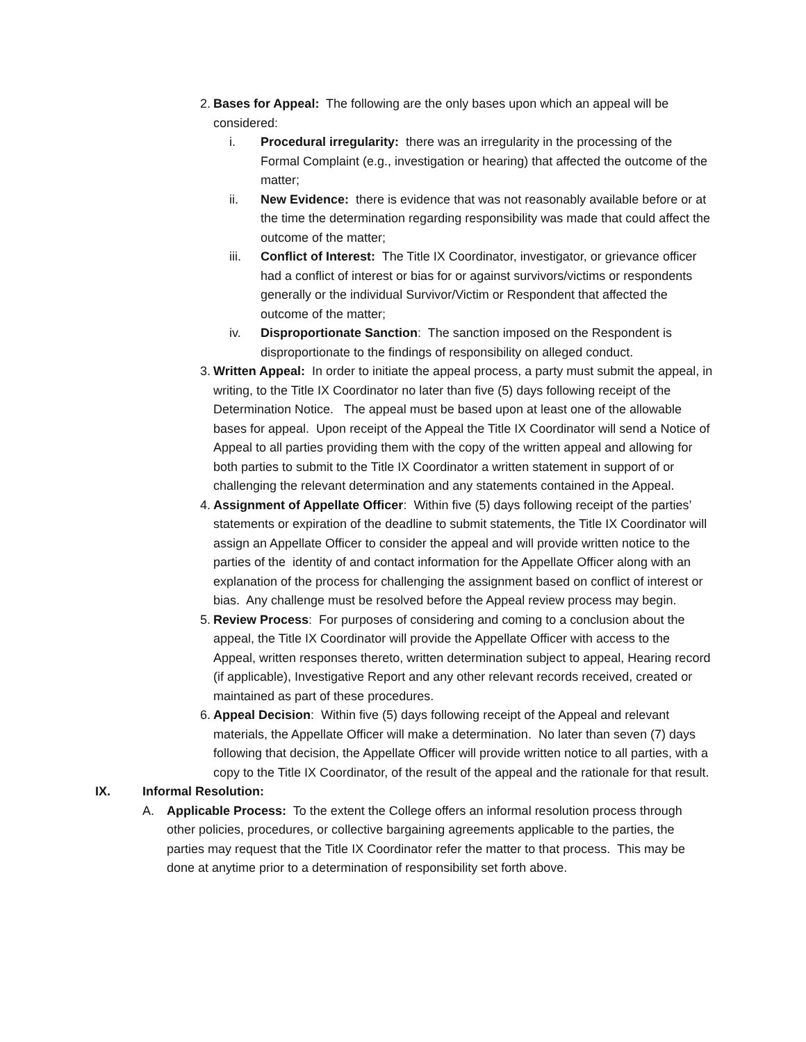2.
Bases for Appeal: The following are the only bases upon which an appeal will be considered:
i. Procedural irregularity: there was an irregularity in the processing of the Formal Complaint (e.g., investigation or hearing) that affected the outcome of the matter;
ii. New Evidence: there is evidence that was not reasonably available before or at the time the determination regarding responsibility was made that could affect the outcome of the matter;
iii. Conflict of Interest: The Title IX Coordinator, investigator, or grievance officer had a conflict of interest or bias for or against survivors/victims or respondents generally or the individual Survivor/Victim or Respondent that affected the outcome of the matter;
iv. Disproportionate Sanction: The sanction imposed on the Respondent is disproportionate to the findings of responsibility on alleged conduct.
3.
Written Appeal: In order to initiate the appeal process, a party must submit the appeal, in writing, to the Title IX Coordinator no later than five (5) days following receipt of the Determination Notice. The appeal must be based upon at least one of the allowable bases for appeal. Upon receipt of the Appeal the Title IX Coordinator will send a Notice of Appeal to all parties providing them with the copy of the written appeal and allowing for both parties to submit to the Title IX Coordinator a written statement in support of or challenging the relevant determination and any statements contained in the Appeal.
4.
Assignment of Appellate Officer: Within five (5) days following receipt of the parties’ statements or expiration of the deadline to submit statements, the Title IX Coordinator will assign an Appellate Officer to consider the appeal and will provide written notice to the parties of the identity of and contact information for the Appellate Officer along with an explanation of the process for challenging the assignment based on conflict of interest or bias. Any challenge must be resolved before the Appeal review process may begin.
5.
Review Process: For purposes of considering and coming to a conclusion about the appeal, the Title IX Coordinator will provide the Appellate Officer with access to the Appeal, written responses thereto, written determination subject to appeal, Hearing record (if applicable), Investigative Report and any other relevant records received, created or maintained as part of these procedures.
6.
Appeal Decision: Within five (5) days following receipt of the Appeal and relevant materials, the Appellate Officer will make a determination. No later than seven (7) days following that decision, the Appellate Officer will provide written notice to all parties, with a copy to the Title IX Coordinator, of the result of the appeal and the rationale for that result.
IX. Informal Resolution:
A. Applicable Process: To the extent the College offers an informal resolution process through other policies, procedures, or collective bargaining agreements applicable to the parties, the parties may request that the Title IX Coordinator refer the matter to that process. This may be done at anytime prior to a determination of responsibility set forth above.